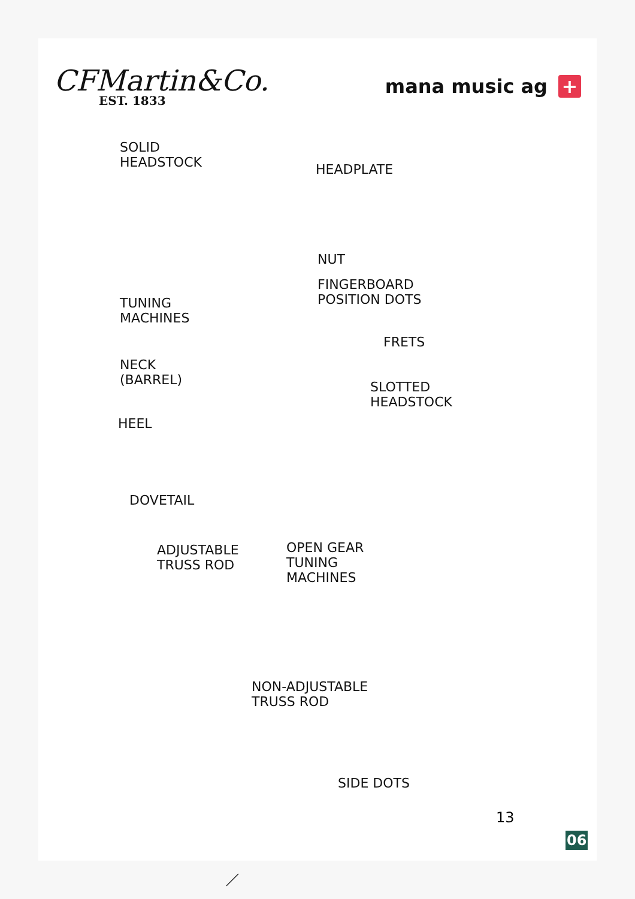CFMartin&Co.
EST. 1833
mana music ag +
SOLID
HEADSTOCK
HEADPLATE
NUT
FINGERBOARD
POSITION DOTS
TUNING
MACHINES
FRETS
NECK
(BARREL)
SLOTTED
HEADSTOCK
HEEL
DOVETAIL
ADJUSTABLE
TRUSS ROD
OPEN GEAR
TUNING
MACHINES
NON-ADJUSTABLE
TRUSS ROD
SIDE DOTS
13
06